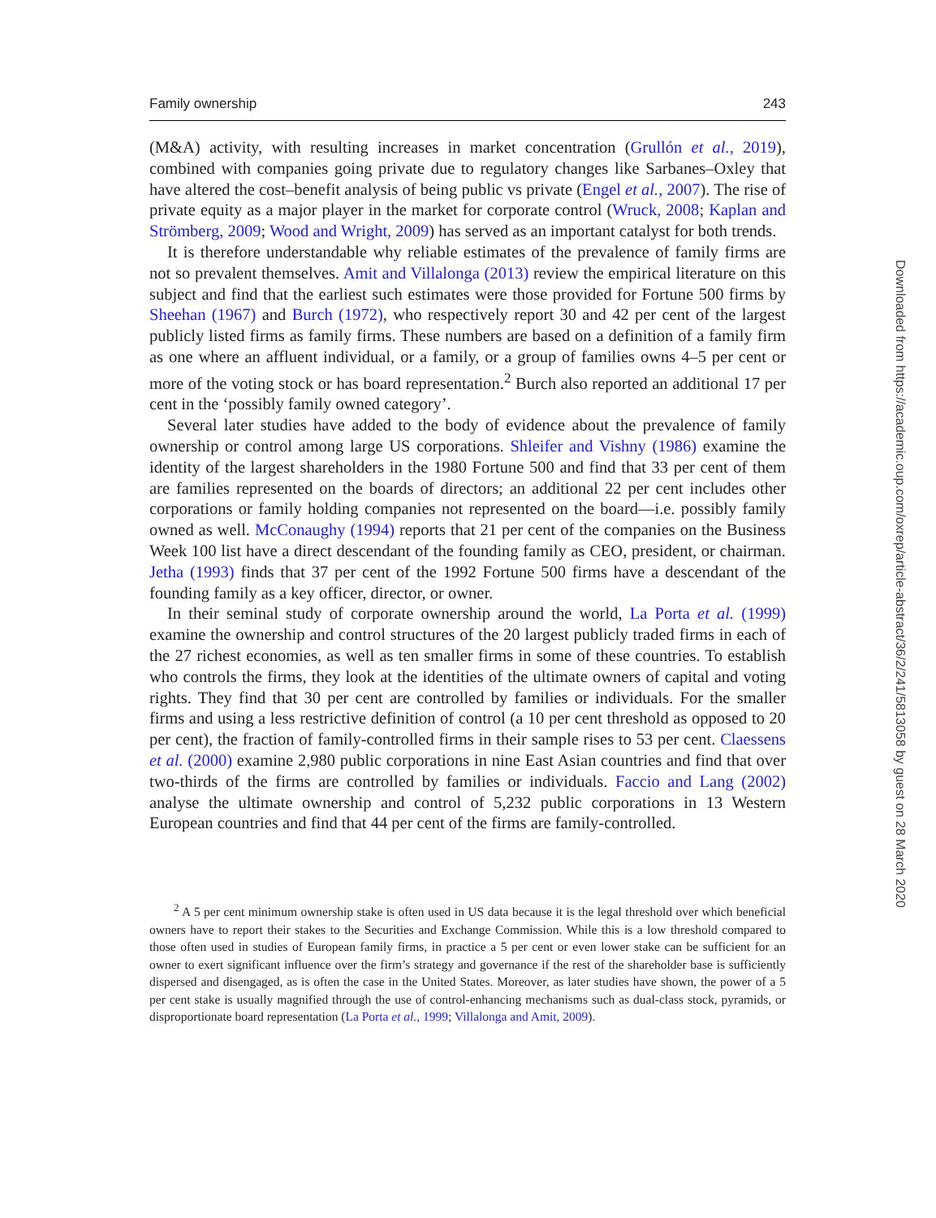Family ownership 243
(M&A) activity, with resulting increases in market concentration (Grullón et al., 2019), combined with companies going private due to regulatory changes like Sarbanes–Oxley that have altered the cost–benefit analysis of being public vs private (Engel et al., 2007). The rise of private equity as a major player in the market for corporate control (Wruck, 2008; Kaplan and Strömberg, 2009; Wood and Wright, 2009) has served as an important catalyst for both trends.
It is therefore understandable why reliable estimates of the prevalence of family firms are not so prevalent themselves. Amit and Villalonga (2013) review the empirical literature on this subject and find that the earliest such estimates were those provided for Fortune 500 firms by Sheehan (1967) and Burch (1972), who respectively report 30 and 42 per cent of the largest publicly listed firms as family firms. These numbers are based on a definition of a family firm as one where an affluent individual, or a family, or a group of families owns 4–5 per cent or more of the voting stock or has board representation.<sup>2</sup> Burch also reported an additional 17 per cent in the ‘possibly family owned category’.
Several later studies have added to the body of evidence about the prevalence of family ownership or control among large US corporations. Shleifer and Vishny (1986) examine the identity of the largest shareholders in the 1980 Fortune 500 and find that 33 per cent of them are families represented on the boards of directors; an additional 22 per cent includes other corporations or family holding companies not represented on the board—i.e. possibly family owned as well. McConaughy (1994) reports that 21 per cent of the companies on the Business Week 100 list have a direct descendant of the founding family as CEO, president, or chairman. Jetha (1993) finds that 37 per cent of the 1992 Fortune 500 firms have a descendant of the founding family as a key officer, director, or owner.
In their seminal study of corporate ownership around the world, La Porta et al. (1999) examine the ownership and control structures of the 20 largest publicly traded firms in each of the 27 richest economies, as well as ten smaller firms in some of these countries. To establish who controls the firms, they look at the identities of the ultimate owners of capital and voting rights. They find that 30 per cent are controlled by families or individuals. For the smaller firms and using a less restrictive definition of control (a 10 per cent threshold as opposed to 20 per cent), the fraction of family-controlled firms in their sample rises to 53 per cent. Claessens et al. (2000) examine 2,980 public corporations in nine East Asian countries and find that over two-thirds of the firms are controlled by families or individuals. Faccio and Lang (2002) analyse the ultimate ownership and control of 5,232 public corporations in 13 Western European countries and find that 44 per cent of the firms are family-controlled.
<sup>2</sup> A 5 per cent minimum ownership stake is often used in US data because it is the legal threshold over which beneficial owners have to report their stakes to the Securities and Exchange Commission. While this is a low threshold compared to those often used in studies of European family firms, in practice a 5 per cent or even lower stake can be sufficient for an owner to exert significant influence over the firm’s strategy and governance if the rest of the shareholder base is sufficiently dispersed and disengaged, as is often the case in the United States. Moreover, as later studies have shown, the power of a 5 per cent stake is usually magnified through the use of control-enhancing mechanisms such as dual-class stock, pyramids, or disproportionate board representation (La Porta et al., 1999; Villalonga and Amit, 2009).
Downloaded from https://academic.oup.com/oxrep/article-abstract/36/2/241/5813058 by guest on 28 March 2020